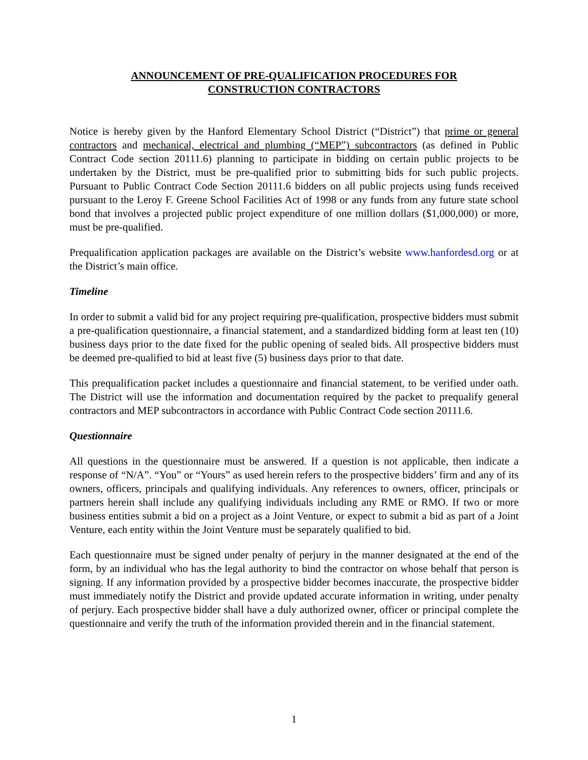ANNOUNCEMENT OF PRE-QUALIFICATION PROCEDURES FOR
CONSTRUCTION CONTRACTORS
Notice is hereby given by the Hanford Elementary School District (“District”) that prime or general contractors and mechanical, electrical and plumbing (“MEP”) subcontractors (as defined in Public Contract Code section 20111.6) planning to participate in bidding on certain public projects to be undertaken by the District, must be pre-qualified prior to submitting bids for such public projects. Pursuant to Public Contract Code Section 20111.6 bidders on all public projects using funds received pursuant to the Leroy F. Greene School Facilities Act of 1998 or any funds from any future state school bond that involves a projected public project expenditure of one million dollars ($1,000,000) or more, must be pre-qualified.
Prequalification application packages are available on the District’s website www.hanfordesd.org or at the District’s main office.
Timeline
In order to submit a valid bid for any project requiring pre-qualification, prospective bidders must submit a pre-qualification questionnaire, a financial statement, and a standardized bidding form at least ten (10) business days prior to the date fixed for the public opening of sealed bids. All prospective bidders must be deemed pre-qualified to bid at least five (5) business days prior to that date.
This prequalification packet includes a questionnaire and financial statement, to be verified under oath. The District will use the information and documentation required by the packet to prequalify general contractors and MEP subcontractors in accordance with Public Contract Code section 20111.6.
Questionnaire
All questions in the questionnaire must be answered. If a question is not applicable, then indicate a response of “N/A”. “You” or “Yours” as used herein refers to the prospective bidders’ firm and any of its owners, officers, principals and qualifying individuals. Any references to owners, officer, principals or partners herein shall include any qualifying individuals including any RME or RMO. If two or more business entities submit a bid on a project as a Joint Venture, or expect to submit a bid as part of a Joint Venture, each entity within the Joint Venture must be separately qualified to bid.
Each questionnaire must be signed under penalty of perjury in the manner designated at the end of the form, by an individual who has the legal authority to bind the contractor on whose behalf that person is signing. If any information provided by a prospective bidder becomes inaccurate, the prospective bidder must immediately notify the District and provide updated accurate information in writing, under penalty of perjury. Each prospective bidder shall have a duly authorized owner, officer or principal complete the questionnaire and verify the truth of the information provided therein and in the financial statement.
1